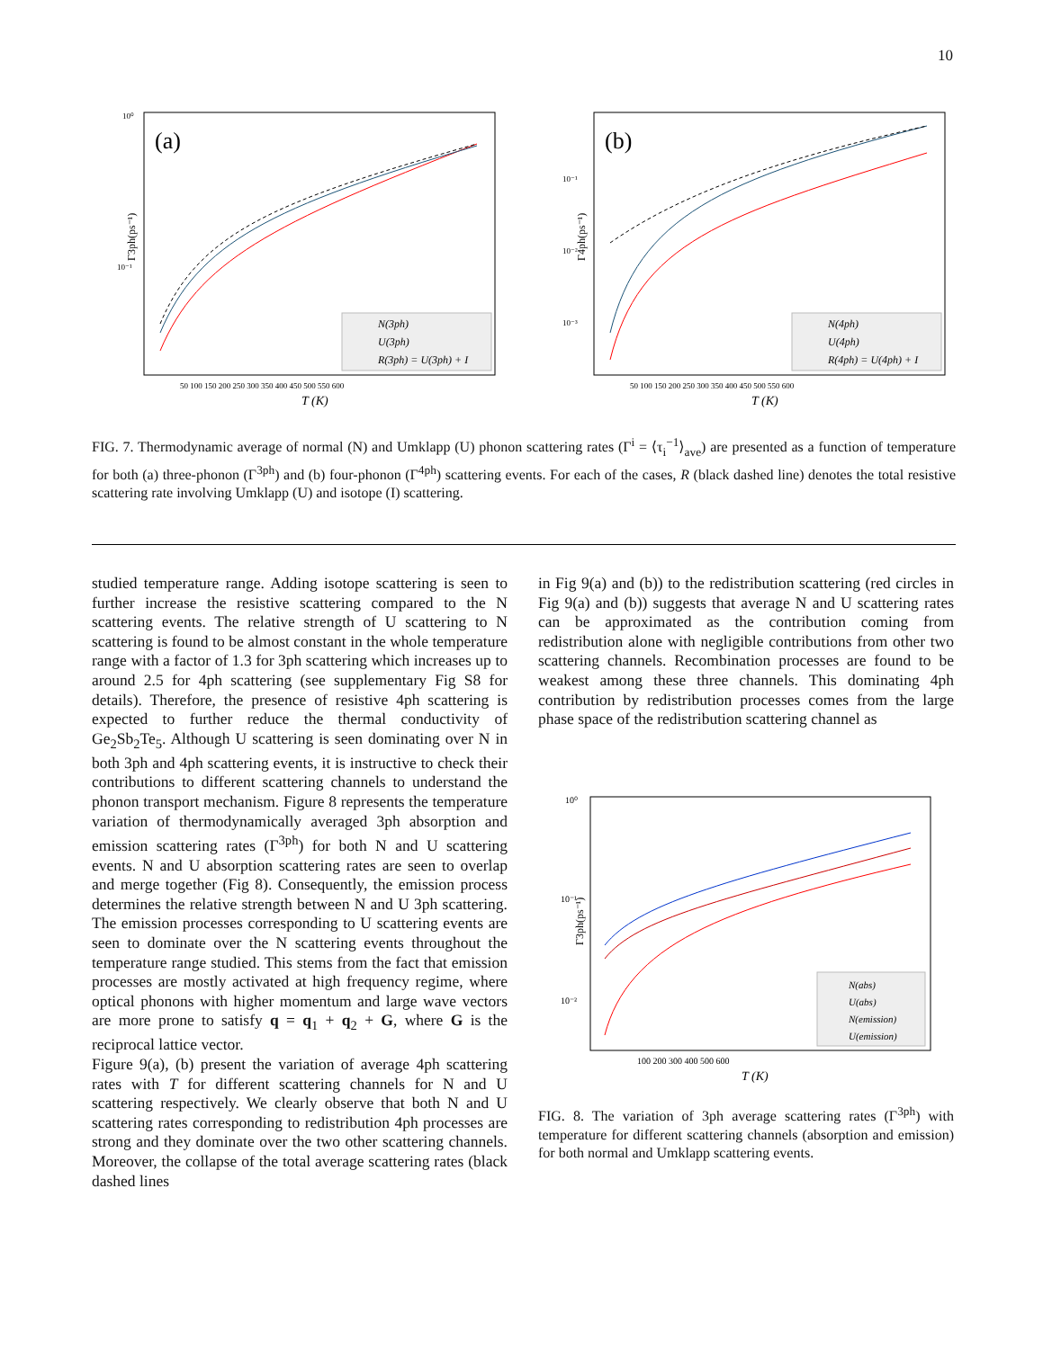10
(a)
10⁰
10⁻¹
Γ3ph(ps⁻¹)
N(3ph)
U(3ph)
R(3ph) = U(3ph) + I
50 100 150 200 250 300 350 400 450 500 550 600
T (K)
(b)
10⁻¹
10⁻²
10⁻³
Γ4ph(ps⁻¹)
N(4ph)
U(4ph)
R(4ph) = U(4ph) + I
50 100 150 200 250 300 350 400 450 500 550 600
T (K)
FIG. 7. Thermodynamic average of normal (N) and Umklapp (U) phonon scattering rates (Γ<sup>i</sup> = ⟨τ<sub>i</sub><sup>−1</sup>⟩<sub>ave</sub>) are presented as a function of temperature for both (a) three-phonon (Γ<sup>3ph</sup>) and (b) four-phonon (Γ<sup>4ph</sup>) scattering events. For each of the cases, R (black dashed line) denotes the total resistive scattering rate involving Umklapp (U) and isotope (I) scattering.
studied temperature range. Adding isotope scattering is seen to further increase the resistive scattering compared to the N scattering events. The relative strength of U scattering to N scattering is found to be almost constant in the whole temperature range with a factor of 1.3 for 3ph scattering which increases up to around 2.5 for 4ph scattering (see supplementary Fig S8 for details). Therefore, the presence of resistive 4ph scattering is expected to further reduce the thermal conductivity of Ge<sub>2</sub>Sb<sub>2</sub>Te<sub>5</sub>. Although U scattering is seen dominating over N in both 3ph and 4ph scattering events, it is instructive to check their contributions to different scattering channels to understand the phonon transport mechanism. Figure 8 represents the temperature variation of thermodynamically averaged 3ph absorption and emission scattering rates (Γ<sup>3ph</sup>) for both N and U scattering events. N and U absorption scattering rates are seen to overlap and merge together (Fig 8). Consequently, the emission process determines the relative strength between N and U 3ph scattering. The emission processes corresponding to U scattering events are seen to dominate over the N scattering events throughout the temperature range studied. This stems from the fact that emission processes are mostly activated at high frequency regime, where optical phonons with higher momentum and large wave vectors are more prone to satisfy q = q<sub>1</sub> + q<sub>2</sub> + G, where G is the reciprocal lattice vector.
Figure 9(a), (b) present the variation of average 4ph scattering rates with T for different scattering channels for N and U scattering respectively. We clearly observe that both N and U scattering rates corresponding to redistribution 4ph processes are strong and they dominate over the two other scattering channels. Moreover, the collapse of the total average scattering rates (black dashed lines
in Fig 9(a) and (b)) to the redistribution scattering (red circles in Fig 9(a) and (b)) suggests that average N and U scattering rates can be approximated as the contribution coming from redistribution alone with negligible contributions from other two scattering channels. Recombination processes are found to be weakest among these three channels. This dominating 4ph contribution by redistribution processes comes from the large phase space of the redistribution scattering channel as
10⁰
10⁻¹
10⁻²
Γ3ph(ps⁻¹)
N(abs)
U(abs)
N(emission)
U(emission)
100 200 300 400 500 600
T (K)
FIG. 8. The variation of 3ph average scattering rates (Γ<sup>3ph</sup>) with temperature for different scattering channels (absorption and emission) for both normal and Umklapp scattering events.